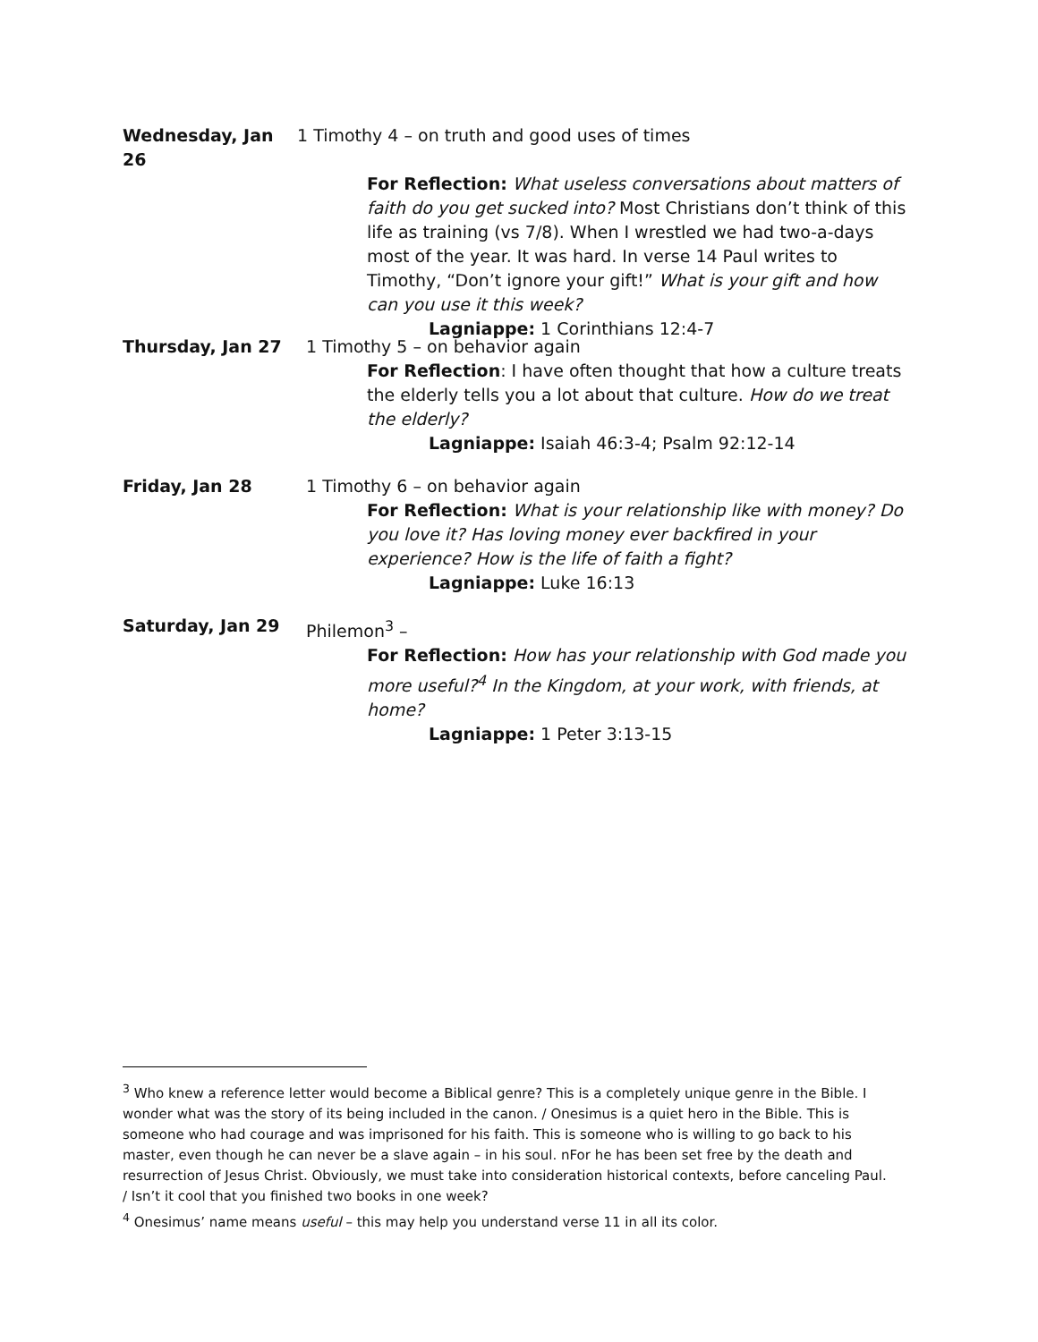Wednesday, Jan 26 1 Timothy 4 – on truth and good uses of times
For Reflection: What useless conversations about matters of faith do you get sucked into? Most Christians don’t think of this life as training (vs 7/8). When I wrestled we had two-a-days most of the year. It was hard. In verse 14 Paul writes to Timothy, “Don’t ignore your gift!” What is your gift and how can you use it this week?
Lagniappe: 1 Corinthians 12:4-7
Thursday, Jan 27 1 Timothy 5 – on behavior again
For Reflection: I have often thought that how a culture treats the elderly tells you a lot about that culture. How do we treat the elderly?
Lagniappe: Isaiah 46:3-4; Psalm 92:12-14
Friday, Jan 28 1 Timothy 6 – on behavior again
For Reflection: What is your relationship like with money? Do you love it? Has loving money ever backfired in your experience? How is the life of faith a fight?
Lagniappe: Luke 16:13
Saturday, Jan 29 Philemon<sup>3</sup> –
For Reflection: How has your relationship with God made you more useful?<sup>4</sup> In the Kingdom, at your work, with friends, at home?
Lagniappe: 1 Peter 3:13-15
<sup>3</sup> Who knew a reference letter would become a Biblical genre? This is a completely unique genre in the Bible. I wonder what was the story of its being included in the canon. / Onesimus is a quiet hero in the Bible. This is someone who had courage and was imprisoned for his faith. This is someone who is willing to go back to his master, even though he can never be a slave again – in his soul. nFor he has been set free by the death and resurrection of Jesus Christ. Obviously, we must take into consideration historical contexts, before canceling Paul. / Isn’t it cool that you finished two books in one week?
<sup>4</sup> Onesimus’ name means useful – this may help you understand verse 11 in all its color.